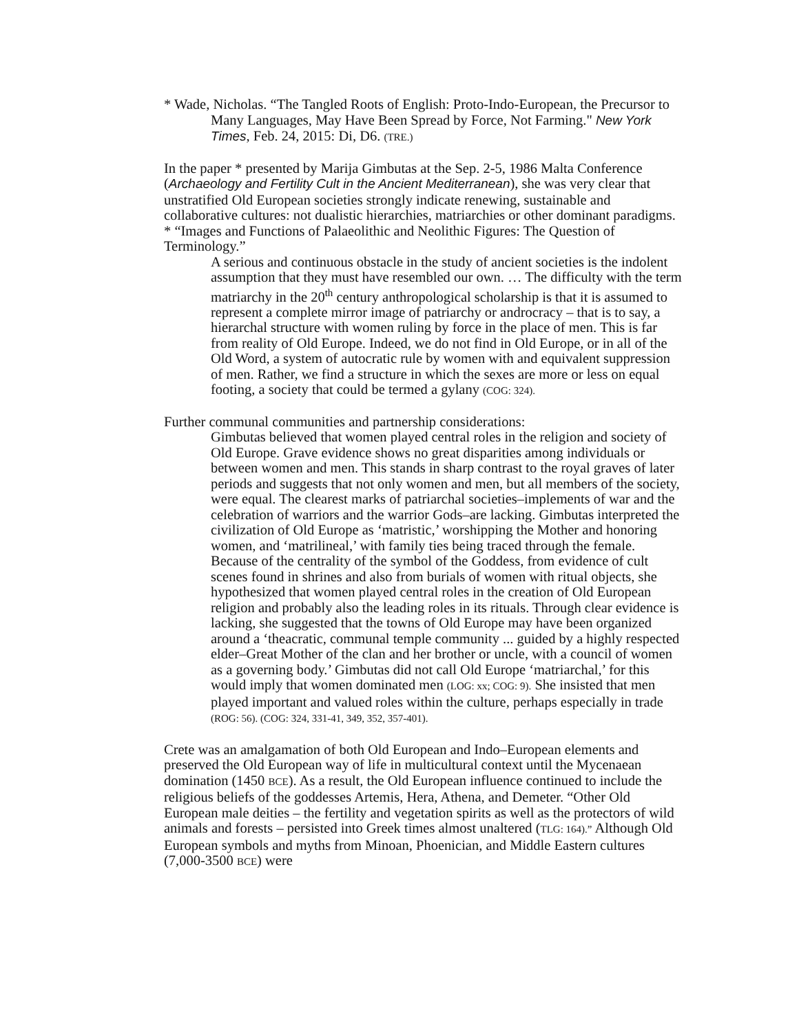* Wade, Nicholas. “The Tangled Roots of English: Proto-Indo-European, the Precursor to Many Languages, May Have Been Spread by Force, Not Farming." New York Times, Feb. 24, 2015: Di, D6. (TRE.)
In the paper * presented by Marija Gimbutas at the Sep. 2-5, 1986 Malta Conference (Archaeology and Fertility Cult in the Ancient Mediterranean), she was very clear that unstratified Old European societies strongly indicate renewing, sustainable and collaborative cultures: not dualistic hierarchies, matriarchies or other dominant paradigms.
* “Images and Functions of Palaeolithic and Neolithic Figures: The Question of Terminology.”
A serious and continuous obstacle in the study of ancient societies is the indolent assumption that they must have resembled our own. … The difficulty with the term matriarchy in the 20<sup>th</sup> century anthropological scholarship is that it is assumed to represent a complete mirror image of patriarchy or androcracy – that is to say, a hierarchal structure with women ruling by force in the place of men. This is far from reality of Old Europe. Indeed, we do not find in Old Europe, or in all of the Old Word, a system of autocratic rule by women with and equivalent suppression of men. Rather, we find a structure in which the sexes are more or less on equal footing, a society that could be termed a gylany (COG: 324).
Further communal communities and partnership considerations:
Gimbutas believed that women played central roles in the religion and society of Old Europe. Grave evidence shows no great disparities among individuals or between women and men. This stands in sharp contrast to the royal graves of later periods and suggests that not only women and men, but all members of the society, were equal. The clearest marks of patriarchal societies–implements of war and the celebration of warriors and the warrior Gods–are lacking. Gimbutas interpreted the civilization of Old Europe as ‘matristic,’ worshipping the Mother and honoring women, and ‘matrilineal,’ with family ties being traced through the female. Because of the centrality of the symbol of the Goddess, from evidence of cult scenes found in shrines and also from burials of women with ritual objects, she hypothesized that women played central roles in the creation of Old European religion and probably also the leading roles in its rituals. Through clear evidence is lacking, she suggested that the towns of Old Europe may have been organized around a ‘theacratic, communal temple community ... guided by a highly respected elder–Great Mother of the clan and her brother or uncle, with a council of women as a governing body.’ Gimbutas did not call Old Europe ‘matriarchal,’ for this would imply that women dominated men (LOG: xx; COG: 9). She insisted that men played important and valued roles within the culture, perhaps especially in trade (ROG: 56). (COG: 324, 331-41, 349, 352, 357-401).
Crete was an amalgamation of both Old European and Indo–European elements and preserved the Old European way of life in multicultural context until the Mycenaean domination (1450 BCE). As a result, the Old European influence continued to include the religious beliefs of the goddesses Artemis, Hera, Athena, and Demeter. “Other Old European male deities – the fertility and vegetation spirits as well as the protectors of wild animals and forests – persisted into Greek times almost unaltered (TLG: 164).” Although Old European symbols and myths from Minoan, Phoenician, and Middle Eastern cultures (7,000-3500 BCE) were